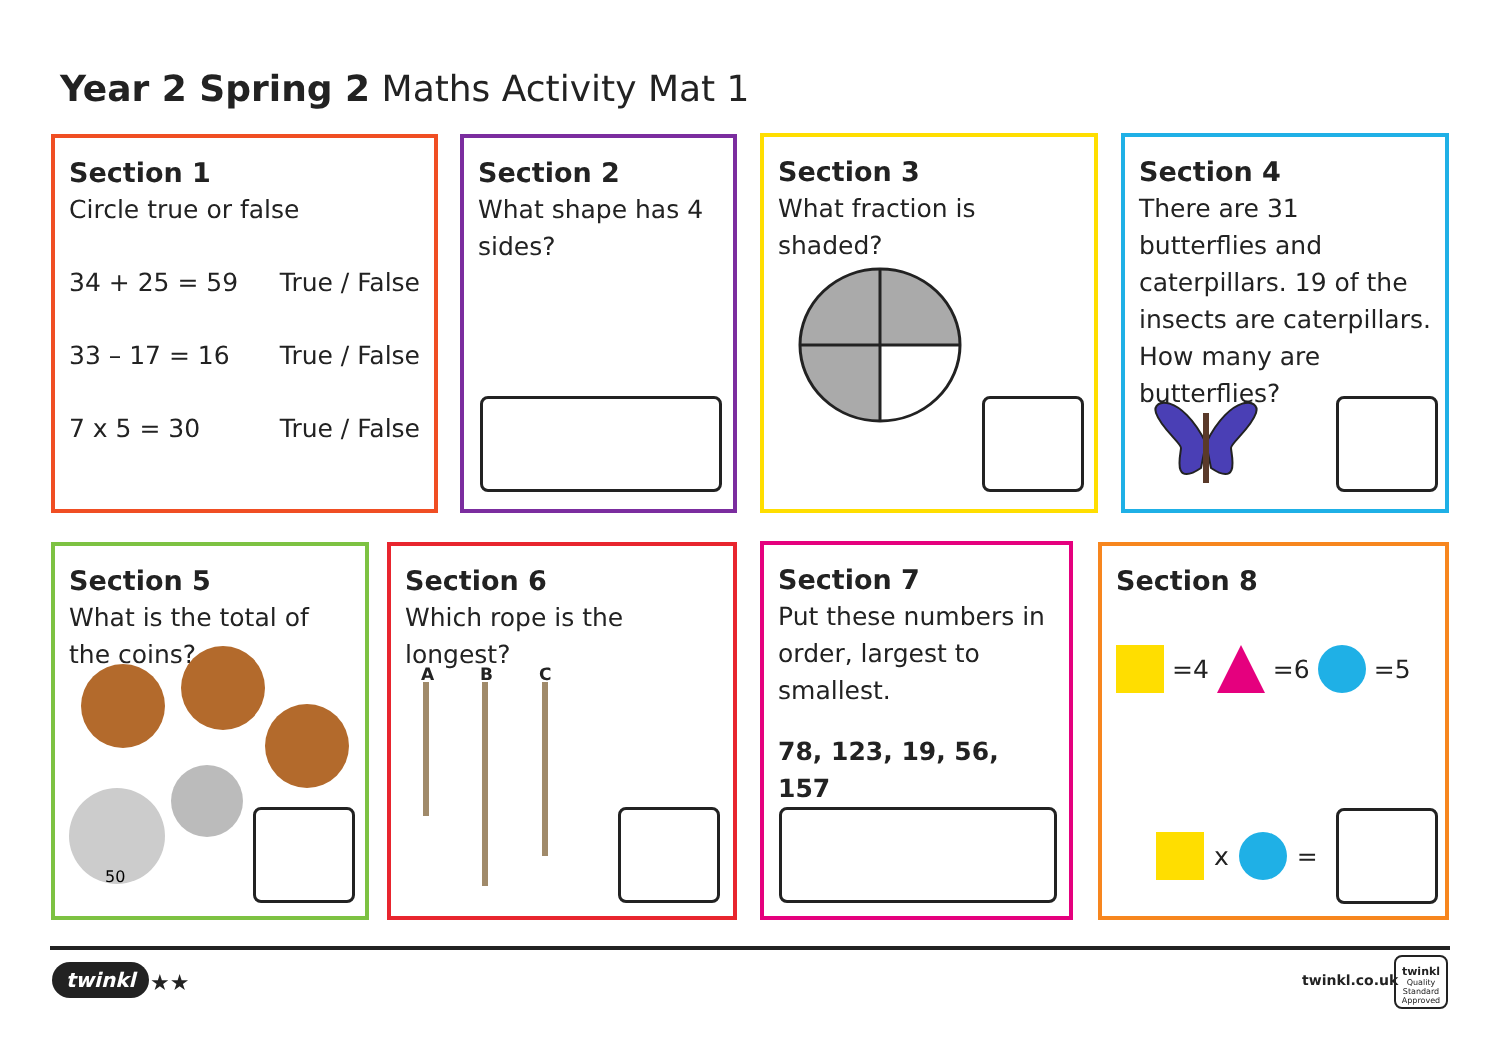Year 2 Spring 2 Maths Activity Mat 1
Section 1
Circle true or false
34 + 25 = 59 True / False
33 – 17 = 16 True / False
7 x 5 = 30 True / False
Section 2
What shape has 4 sides?
Section 3
What fraction is shaded?
Section 4
There are 31 butterflies and caterpillars. 19 of the insects are caterpillars. How many are butterflies?
Section 5
What is the total of the coins?
50
Section 6
Which rope is the longest?
A B C
Section 7
Put these numbers in order, largest to smallest.
78, 123, 19, 56, 157
Section 8
=4 =6 =5
x =
twinkl ★★ twinkl.co.uk
twinkl
Quality Standard Approved